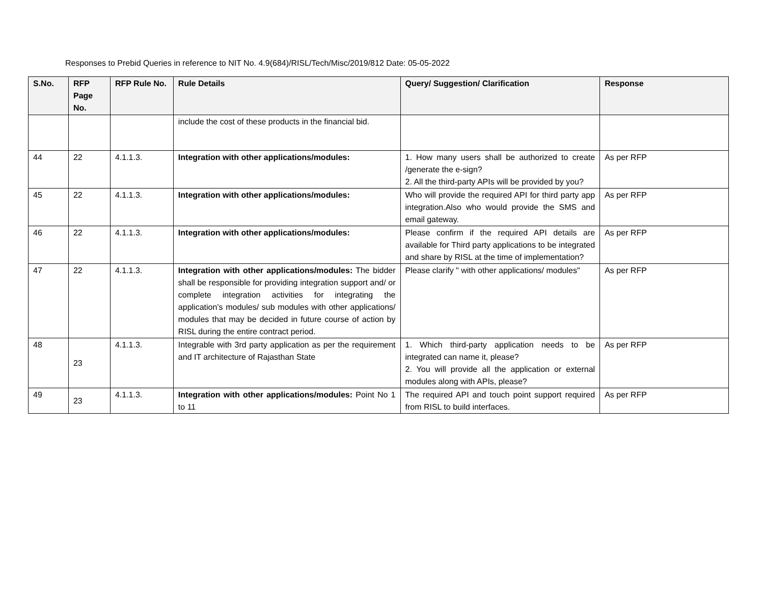Responses to Prebid Queries in reference to NIT No. 4.9(684)/RISL/Tech/Misc/2019/812 Date: 05-05-2022
| S.No. | RFP Page No. | RFP Rule No. | Rule Details | Query/ Suggestion/ Clarification | Response |
| --- | --- | --- | --- | --- | --- |
| | | | include the cost of these products in the financial bid. | | |
| 44 | 22 | 4.1.1.3. | Integration with other applications/modules: | 1. How many users shall be authorized to create /generate the e-sign? 2. All the third-party APIs will be provided by you? | As per RFP |
| 45 | 22 | 4.1.1.3. | Integration with other applications/modules: | Who will provide the required API for third party app integration.Also who would provide the SMS and email gateway. | As per RFP |
| 46 | 22 | 4.1.1.3. | Integration with other applications/modules: | Please confirm if the required API details are available for Third party applications to be integrated and share by RISL at the time of implementation? | As per RFP |
| 47 | 22 | 4.1.1.3. | Integration with other applications/modules: The bidder shall be responsible for providing integration support and/ or complete integration activities for integrating the application’s modules/ sub modules with other applications/ modules that may be decided in future course of action by RISL during the entire contract period. | Please clarify " with other applications/ modules" | As per RFP |
| 48 | 23 | 4.1.1.3. | Integrable with 3rd party application as per the requirement and IT architecture of Rajasthan State | 1. Which third-party application needs to be integrated can name it, please? 2. You will provide all the application or external modules along with APIs, please? | As per RFP |
| 49 | 23 | 4.1.1.3. | Integration with other applications/modules: Point No 1 to 11 | The required API and touch point support required from RISL to build interfaces. | As per RFP |